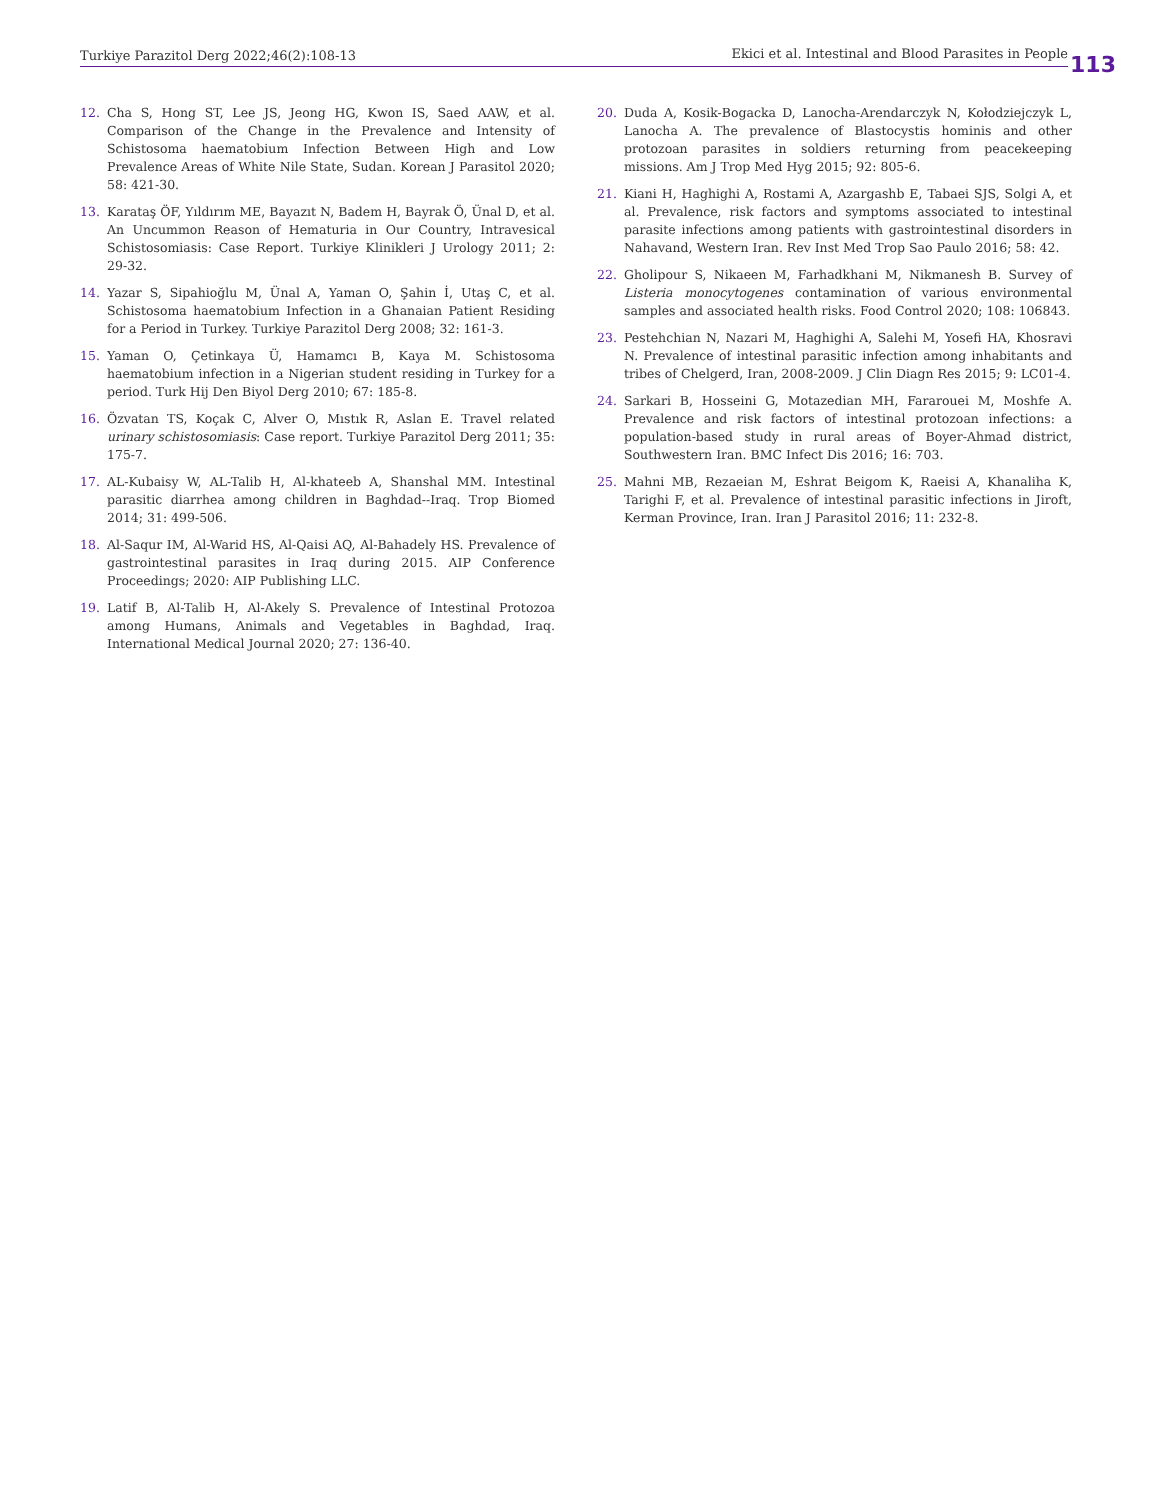Turkiye Parazitol Derg 2022;46(2):108-13 Ekici et al. Intestinal and Blood Parasites in People 113
12. Cha S, Hong ST, Lee JS, Jeong HG, Kwon IS, Saed AAW, et al. Comparison of the Change in the Prevalence and Intensity of Schistosoma haematobium Infection Between High and Low Prevalence Areas of White Nile State, Sudan. Korean J Parasitol 2020; 58: 421-30.
13. Karataş ÖF, Yıldırım ME, Bayazıt N, Badem H, Bayrak Ö, Ünal D, et al. An Uncummon Reason of Hematuria in Our Country, Intravesical Schistosomiasis: Case Report. Turkiye Klinikleri J Urology 2011; 2: 29-32.
14. Yazar S, Sipahioğlu M, Ünal A, Yaman O, Şahin İ, Utaş C, et al. Schistosoma haematobium Infection in a Ghanaian Patient Residing for a Period in Turkey. Turkiye Parazitol Derg 2008; 32: 161-3.
15. Yaman O, Çetinkaya Ü, Hamamcı B, Kaya M. Schistosoma haematobium infection in a Nigerian student residing in Turkey for a period. Turk Hij Den Biyol Derg 2010; 67: 185-8.
16. Özvatan TS, Koçak C, Alver O, Mıstık R, Aslan E. Travel related urinary schistosomiasis: Case report. Turkiye Parazitol Derg 2011; 35: 175-7.
17. AL-Kubaisy W, AL-Talib H, Al-khateeb A, Shanshal MM. Intestinal parasitic diarrhea among children in Baghdad--Iraq. Trop Biomed 2014; 31: 499-506.
18. Al-Saqur IM, Al-Warid HS, Al-Qaisi AQ, Al-Bahadely HS. Prevalence of gastrointestinal parasites in Iraq during 2015. AIP Conference Proceedings; 2020: AIP Publishing LLC.
19. Latif B, Al-Talib H, Al-Akely S. Prevalence of Intestinal Protozoa among Humans, Animals and Vegetables in Baghdad, Iraq. International Medical Journal 2020; 27: 136-40.
20. Duda A, Kosik-Bogacka D, Lanocha-Arendarczyk N, Kołodziejczyk L, Lanocha A. The prevalence of Blastocystis hominis and other protozoan parasites in soldiers returning from peacekeeping missions. Am J Trop Med Hyg 2015; 92: 805-6.
21. Kiani H, Haghighi A, Rostami A, Azargashb E, Tabaei SJS, Solgi A, et al. Prevalence, risk factors and symptoms associated to intestinal parasite infections among patients with gastrointestinal disorders in Nahavand, Western Iran. Rev Inst Med Trop Sao Paulo 2016; 58: 42.
22. Gholipour S, Nikaeen M, Farhadkhani M, Nikmanesh B. Survey of Listeria monocytogenes contamination of various environmental samples and associated health risks. Food Control 2020; 108: 106843.
23. Pestehchian N, Nazari M, Haghighi A, Salehi M, Yosefi HA, Khosravi N. Prevalence of intestinal parasitic infection among inhabitants and tribes of Chelgerd, Iran, 2008-2009. J Clin Diagn Res 2015; 9: LC01-4.
24. Sarkari B, Hosseini G, Motazedian MH, Fararouei M, Moshfe A. Prevalence and risk factors of intestinal protozoan infections: a population-based study in rural areas of Boyer-Ahmad district, Southwestern Iran. BMC Infect Dis 2016; 16: 703.
25. Mahni MB, Rezaeian M, Eshrat Beigom K, Raeisi A, Khanaliha K, Tarighi F, et al. Prevalence of intestinal parasitic infections in Jiroft, Kerman Province, Iran. Iran J Parasitol 2016; 11: 232-8.